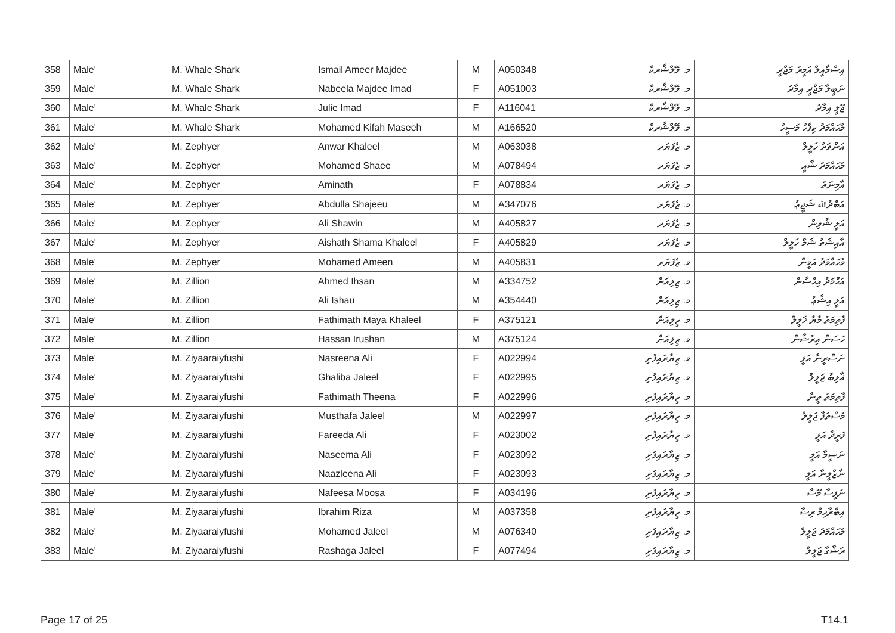| 358 | Male' | M. Whale Shark | Ismail Ameer Majdee | M | A050348 | މ. ވޭލްޝާރކް | އިސްމާއީލް އަމީރު މަޖްދީ |
| 359 | Male' | M. Whale Shark | Nabeela Majdee Imad | F | A051003 | މ. ވޭލްޝާރކް | ނަބީލާ މަޖްދީ އިމާދު |
| 360 | Male' | M. Whale Shark | Julie Imad | F | A116041 | މ. ވޭލްޝާރކް | ޖޫލީ އިމާދު |
| 361 | Male' | M. Whale Shark | Mohamed Kifah Maseeh | M | A166520 | މ. ވޭލްޝާރކް | މުޙައްމަދު ކިފާހު މަސީހު |
| 362 | Male' | M. Zephyer | Anwar Khaleel | M | A063038 | މ. ޒެފަޔަރ | އަންވަރު ޚަލީލް |
| 363 | Male' | M. Zephyer | Mohamed Shaee | M | A078494 | މ. ޒެފަޔަރ | މުޙައްމަދު ޝާއީ |
| 364 | Male' | M. Zephyer | Aminath | F | A078834 | މ. ޒެފަޔަރ | އާމިނަތު |
| 365 | Male' | M. Zephyer | Abdulla Shajeeu | M | A347076 | މ. ޒެފަޔަރ | އަބްދުﷲ ޝަޖީޢު |
| 366 | Male' | M. Zephyer | Ali Shawin | M | A405827 | މ. ޒެފަޔަރ | އަލީ ޝާވިން |
| 367 | Male' | M. Zephyer | Aishath Shama Khaleel | F | A405829 | މ. ޒެފަޔަރ | އާއިޝަތު ޝަމާ ޚަލީލް |
| 368 | Male' | M. Zephyer | Mohamed Ameen | M | A405831 | މ. ޒެފަޔަރ | މުޙައްމަދު އަމީން |
| 369 | Male' | M. Zillion | Ahmed Ihsan | M | A334752 | މ. ޒިލިއަން | އަޙްމަދު އިޙްސާން |
| 370 | Male' | M. Zillion | Ali Ishau | M | A354440 | މ. ޒިލިއަން | އަލީ އިޝާޢު |
| 371 | Male' | M. Zillion | Fathimath Maya Khaleel | F | A375121 | މ. ޒިލިއަން | ފާތިމަތު މާޔާ ޚަލީލް |
| 372 | Male' | M. Zillion | Hassan Irushan | M | A375124 | މ. ޒިލިއަން | ހަސަން އިރުޝާން |
| 373 | Male' | M. Ziyaaraiyfushi | Nasreena Ali | F | A022994 | މ. ޒިޔާރައިފުށި | ނަސްރީނާ އަލީ |
| 374 | Male' | M. Ziyaaraiyfushi | Ghaliba Jaleel | F | A022995 | މ. ޒިޔާރައިފުށި | ޣާލިބާ ޖަލީލް |
| 375 | Male' | M. Ziyaaraiyfushi | Fathimath Theena | F | A022996 | މ. ޒިޔާރައިފުށި | ފާތިމަތު ތީނާ |
| 376 | Male' | M. Ziyaaraiyfushi | Musthafa Jaleel | M | A022997 | މ. ޒިޔާރައިފުށި | މުސްތަފާ ޖަލީލް |
| 377 | Male' | M. Ziyaaraiyfushi | Fareeda Ali | F | A023002 | މ. ޒިޔާރައިފުށި | ފަރީދާ އަލީ |
| 378 | Male' | M. Ziyaaraiyfushi | Naseema Ali | F | A023092 | މ. ޒިޔާރައިފުށި | ނަސީމާ އަލީ |
| 379 | Male' | M. Ziyaaraiyfushi | Naazleena Ali | F | A023093 | މ. ޒިޔާރައިފުށި | ނާޒްލީނާ އަލީ |
| 380 | Male' | M. Ziyaaraiyfushi | Nafeesa Moosa | F | A034196 | މ. ޒިޔާރައިފުށި | ނަފީސާ މޫސާ |
| 381 | Male' | M. Ziyaaraiyfushi | Ibrahim Riza | M | A037358 | މ. ޒިޔާރައިފުށި | އިބްރާހިމް ރިޟާ |
| 382 | Male' | M. Ziyaaraiyfushi | Mohamed Jaleel | M | A076340 | މ. ޒިޔާރައިފުށި | މުޙައްމަދު ޖަލީލް |
| 383 | Male' | M. Ziyaaraiyfushi | Rashaga Jaleel | F | A077494 | މ. ޒިޔާރައިފުށި | ރަޝާގާ ޖަލީލް |
Page 17 of 25 T14.1